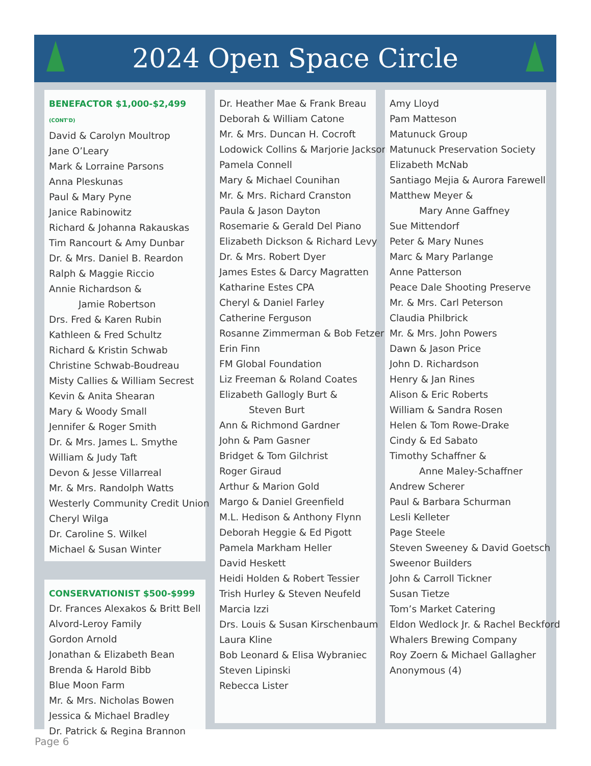2024 Open Space Circle
BENEFACTOR $1,000-$2,499 (CONT'D)
David & Carolyn Moultrop
Jane O’Leary
Mark & Lorraine Parsons
Anna Pleskunas
Paul & Mary Pyne
Janice Rabinowitz
Richard & Johanna Rakauskas
Tim Rancourt & Amy Dunbar
Dr. & Mrs. Daniel B. Reardon
Ralph & Maggie Riccio
Annie Richardson &
Jamie Robertson
Drs. Fred & Karen Rubin
Kathleen & Fred Schultz
Richard & Kristin Schwab
Christine Schwab-Boudreau
Misty Callies & William Secrest
Kevin & Anita Shearan
Mary & Woody Small
Jennifer & Roger Smith
Dr. & Mrs. James L. Smythe
William & Judy Taft
Devon & Jesse Villarreal
Mr. & Mrs. Randolph Watts
Westerly Community Credit Union
Cheryl Wilga
Dr. Caroline S. Wilkel
Michael & Susan Winter
CONSERVATIONIST $500-$999
Dr. Frances Alexakos & Britt Bell
Alvord-Leroy Family
Gordon Arnold
Jonathan & Elizabeth Bean
Brenda & Harold Bibb
Blue Moon Farm
Mr. & Mrs. Nicholas Bowen
Jessica & Michael Bradley
Dr. Patrick & Regina Brannon
Dr. Heather Mae & Frank Breau
Deborah & William Catone
Mr. & Mrs. Duncan H. Cocroft
Lodowick Collins & Marjorie Jackson
Pamela Connell
Mary & Michael Counihan
Mr. & Mrs. Richard Cranston
Paula & Jason Dayton
Rosemarie & Gerald Del Piano
Elizabeth Dickson & Richard Levy
Dr. & Mrs. Robert Dyer
James Estes & Darcy Magratten
Katharine Estes CPA
Cheryl & Daniel Farley
Catherine Ferguson
Rosanne Zimmerman & Bob Fetzer
Erin Finn
FM Global Foundation
Liz Freeman & Roland Coates
Elizabeth Gallogly Burt &
Steven Burt
Ann & Richmond Gardner
John & Pam Gasner
Bridget & Tom Gilchrist
Roger Giraud
Arthur & Marion Gold
Margo & Daniel Greenfield
M.L. Hedison & Anthony Flynn
Deborah Heggie & Ed Pigott
Pamela Markham Heller
David Heskett
Heidi Holden & Robert Tessier
Trish Hurley & Steven Neufeld
Marcia Izzi
Drs. Louis & Susan Kirschenbaum
Laura Kline
Bob Leonard & Elisa Wybraniec
Steven Lipinski
Rebecca Lister
Amy Lloyd
Pam Matteson
Matunuck Group
Matunuck Preservation Society
Elizabeth McNab
Santiago Mejia & Aurora Farewell
Matthew Meyer &
Mary Anne Gaffney
Sue Mittendorf
Peter & Mary Nunes
Marc & Mary Parlange
Anne Patterson
Peace Dale Shooting Preserve
Mr. & Mrs. Carl Peterson
Claudia Philbrick
Mr. & Mrs. John Powers
Dawn & Jason Price
John D. Richardson
Henry & Jan Rines
Alison & Eric Roberts
William & Sandra Rosen
Helen & Tom Rowe-Drake
Cindy & Ed Sabato
Timothy Schaffner &
Anne Maley-Schaffner
Andrew Scherer
Paul & Barbara Schurman
Lesli Kelleter
Page Steele
Steven Sweeney & David Goetsch
Sweenor Builders
John & Carroll Tickner
Susan Tietze
Tom’s Market Catering
Eldon Wedlock Jr. & Rachel Beckford
Whalers Brewing Company
Roy Zoern & Michael Gallagher
Anonymous (4)
Page 6